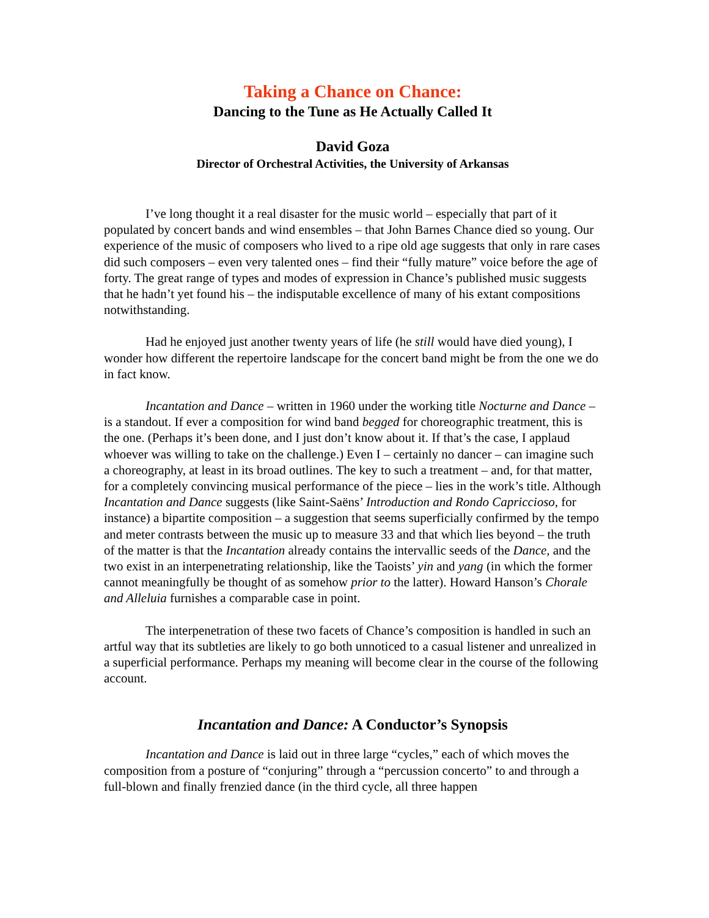Taking a Chance on Chance:
Dancing to the Tune as He Actually Called It
David Goza
Director of Orchestral Activities, the University of Arkansas
I’ve long thought it a real disaster for the music world – especially that part of it populated by concert bands and wind ensembles – that John Barnes Chance died so young. Our experience of the music of composers who lived to a ripe old age suggests that only in rare cases did such composers – even very talented ones – find their “fully mature” voice before the age of forty. The great range of types and modes of expression in Chance’s published music suggests that he hadn’t yet found his – the indisputable excellence of many of his extant compositions notwithstanding.
Had he enjoyed just another twenty years of life (he still would have died young), I wonder how different the repertoire landscape for the concert band might be from the one we do in fact know.
Incantation and Dance – written in 1960 under the working title Nocturne and Dance – is a standout. If ever a composition for wind band begged for choreographic treatment, this is the one. (Perhaps it’s been done, and I just don’t know about it. If that’s the case, I applaud whoever was willing to take on the challenge.) Even I – certainly no dancer – can imagine such a choreography, at least in its broad outlines. The key to such a treatment – and, for that matter, for a completely convincing musical performance of the piece – lies in the work’s title. Although Incantation and Dance suggests (like Saint-Saëns’ Introduction and Rondo Capriccioso, for instance) a bipartite composition – a suggestion that seems superficially confirmed by the tempo and meter contrasts between the music up to measure 33 and that which lies beyond – the truth of the matter is that the Incantation already contains the intervallic seeds of the Dance, and the two exist in an interpenetrating relationship, like the Taoists’ yin and yang (in which the former cannot meaningfully be thought of as somehow prior to the latter). Howard Hanson’s Chorale and Alleluia furnishes a comparable case in point.
The interpenetration of these two facets of Chance’s composition is handled in such an artful way that its subtleties are likely to go both unnoticed to a casual listener and unrealized in a superficial performance. Perhaps my meaning will become clear in the course of the following account.
Incantation and Dance: A Conductor’s Synopsis
Incantation and Dance is laid out in three large “cycles,” each of which moves the composition from a posture of “conjuring” through a “percussion concerto” to and through a full-blown and finally frenzied dance (in the third cycle, all three happen